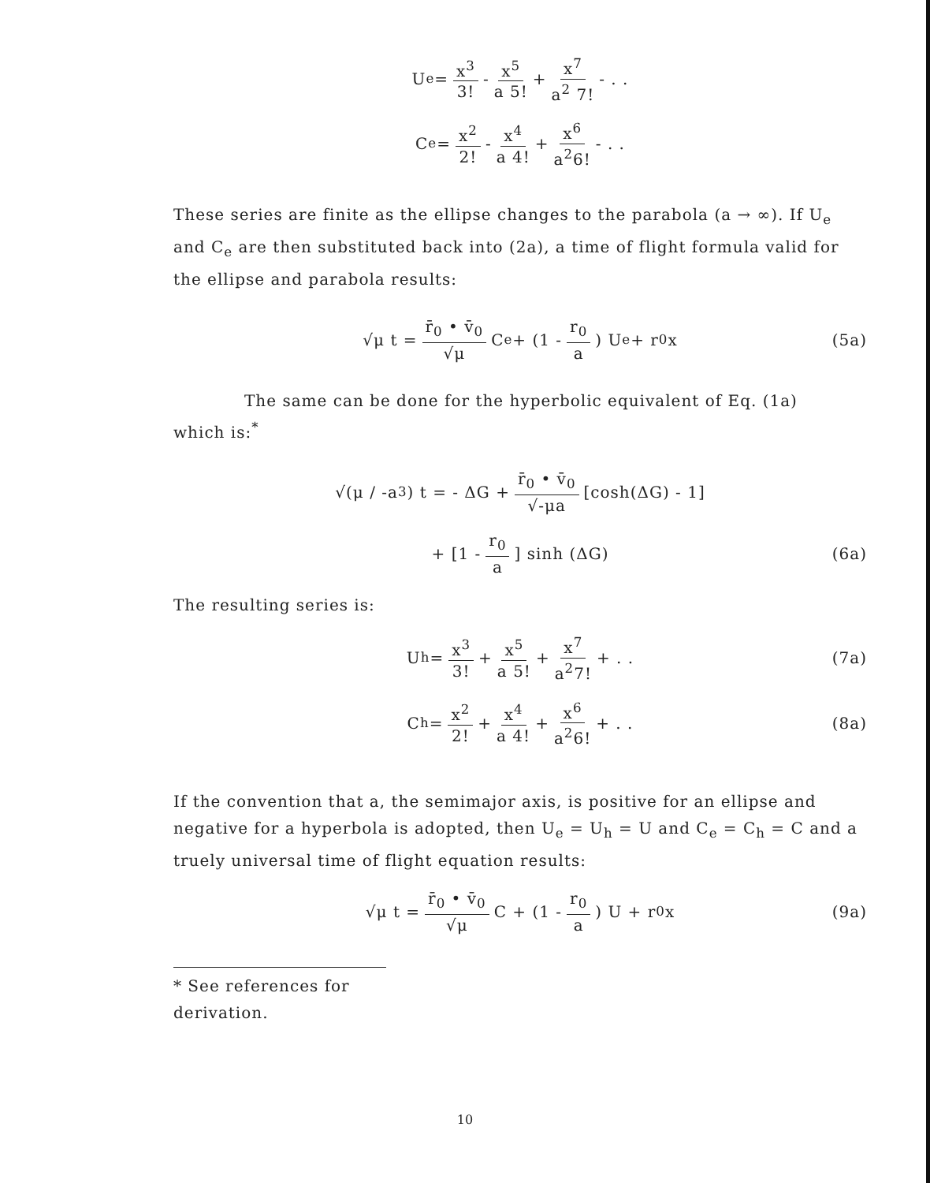U<sub>e</sub> = x<sup>3</sup> 3! - x<sup>5</sup> a 5! + x<sup>7</sup> a<sup>2</sup> 7! - . .
C<sub>e</sub> = x<sup>2</sup> 2! - x<sup>4</sup> a 4! + x<sup>6</sup> a<sup>2</sup>6! - . .
These series are finite as the ellipse changes to the parabola (a → ∞). If U<sub>e</sub> and C<sub>e</sub> are then substituted back into (2a), a time of flight formula valid for the ellipse and parabola results:
√μ t = r̄<sub>0</sub> • v̄<sub>0</sub> √μ C<sub>e</sub> + (1 - r<sub>0</sub> a) U<sub>e</sub> + r<sub>0</sub>x (5a)
The same can be done for the hyperbolic equivalent of Eq. (1a)
which is:<sup>*</sup>
√(μ / -a<sup>3</sup>) t = - ΔG + r̄<sub>0</sub> • v̄<sub>0</sub> √-μa [cosh(ΔG) - 1]
+ [1 - r<sub>0</sub> a] sinh (ΔG) (6a)
The resulting series is:
U<sub>h</sub> = x<sup>3</sup> 3! + x<sup>5</sup> a 5! + x<sup>7</sup> a<sup>2</sup>7! + . . (7a)
C<sub>h</sub> = x<sup>2</sup> 2! + x<sup>4</sup> a 4! + x<sup>6</sup> a<sup>2</sup>6! + . . (8a)
If the convention that a, the semimajor axis, is positive for an ellipse and negative for a hyperbola is adopted, then U<sub>e</sub> = U<sub>h</sub> = U and C<sub>e</sub> = C<sub>h</sub> = C and a truely universal time of flight equation results:
√μ t = r̄<sub>0</sub> • v̄<sub>0</sub> √μ C + (1 - r<sub>0</sub> a) U + r<sub>0</sub>x (9a)
* See references for derivation.
10